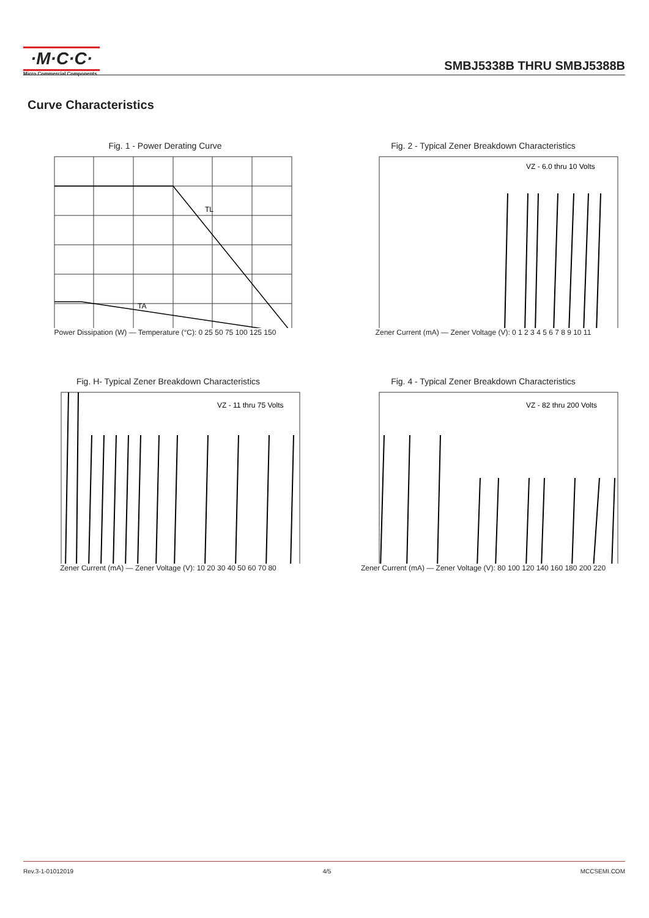·M·C·C·
Micro Commercial Components
SMBJ5338B THRU SMBJ5388B
Curve Characteristics
Fig. 1 - Power Derating Curve
TL
TA
Power Dissipation (W) — Temperature (°C): 0 25 50 75 100 125 150
Fig. 2 - Typical Zener Breakdown Characteristics
VZ - 6.0 thru 10 Volts
Zener Current (mA) — Zener Voltage (V): 0 1 2 3 4 5 6 7 8 9 10 11
Fig. H- Typical Zener Breakdown Characteristics
VZ - 11 thru 75 Volts
Zener Current (mA) — Zener Voltage (V): 10 20 30 40 50 60 70 80
Fig. 4 - Typical Zener Breakdown Characteristics
VZ - 82 thru 200 Volts
Zener Current (mA) — Zener Voltage (V): 80 100 120 140 160 180 200 220
Rev.3-1-01012019 4/5 MCCSEMI.COM